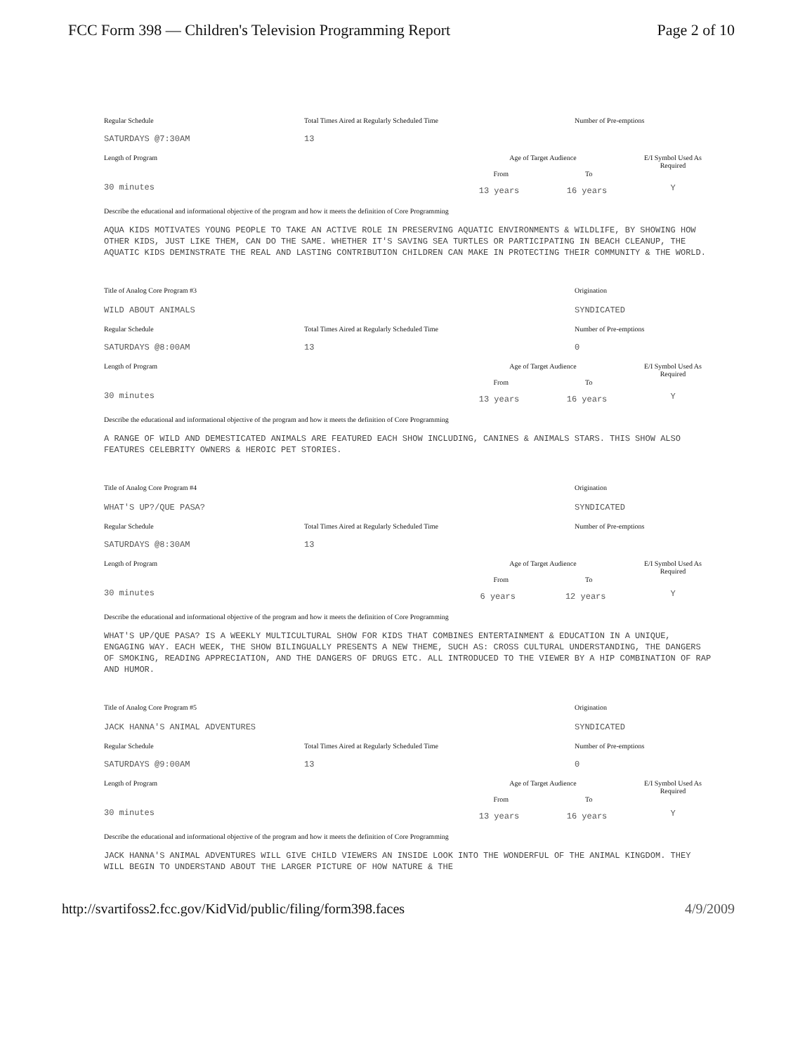FCC Form 398 — Children's Television Programming Report Page 2 of 10
Regular Schedule
SATURDAYS @7:30AM
Total Times Aired at Regularly Scheduled Time
13
Number of Pre-emptions
Length of Program
30 minutes
Age of Target Audience
From To
13 years 16 years
E/I Symbol Used As Required
Y
Describe the educational and informational objective of the program and how it meets the definition of Core Programming
AQUA KIDS MOTIVATES YOUNG PEOPLE TO TAKE AN ACTIVE ROLE IN PRESERVING AQUATIC ENVIRONMENTS & WILDLIFE, BY SHOWING HOW OTHER KIDS, JUST LIKE THEM, CAN DO THE SAME. WHETHER IT'S SAVING SEA TURTLES OR PARTICIPATING IN BEACH CLEANUP, THE AQUATIC KIDS DEMINSTRATE THE REAL AND LASTING CONTRIBUTION CHILDREN CAN MAKE IN PROTECTING THEIR COMMUNITY & THE WORLD.
Title of Analog Core Program #3
WILD ABOUT ANIMALS
Origination
SYNDICATED
Regular Schedule
SATURDAYS @8:00AM
Total Times Aired at Regularly Scheduled Time
13
Number of Pre-emptions
0
Length of Program
30 minutes
Age of Target Audience
From To
13 years 16 years
E/I Symbol Used As Required
Y
Describe the educational and informational objective of the program and how it meets the definition of Core Programming
A RANGE OF WILD AND DEMESTICATED ANIMALS ARE FEATURED EACH SHOW INCLUDING, CANINES & ANIMALS STARS. THIS SHOW ALSO FEATURES CELEBRITY OWNERS & HEROIC PET STORIES.
Title of Analog Core Program #4
WHAT'S UP?/QUE PASA?
Origination
SYNDICATED
Regular Schedule
SATURDAYS @8:30AM
Total Times Aired at Regularly Scheduled Time
13
Number of Pre-emptions
Length of Program
30 minutes
Age of Target Audience
From To
6 years 12 years
E/I Symbol Used As Required
Y
Describe the educational and informational objective of the program and how it meets the definition of Core Programming
WHAT'S UP/QUE PASA? IS A WEEKLY MULTICULTURAL SHOW FOR KIDS THAT COMBINES ENTERTAINMENT & EDUCATION IN A UNIQUE, ENGAGING WAY. EACH WEEK, THE SHOW BILINGUALLY PRESENTS A NEW THEME, SUCH AS: CROSS CULTURAL UNDERSTANDING, THE DANGERS OF SMOKING, READING APPRECIATION, AND THE DANGERS OF DRUGS ETC. ALL INTRODUCED TO THE VIEWER BY A HIP COMBINATION OF RAP AND HUMOR.
Title of Analog Core Program #5
JACK HANNA'S ANIMAL ADVENTURES
Origination
SYNDICATED
Regular Schedule
SATURDAYS @9:00AM
Total Times Aired at Regularly Scheduled Time
13
Number of Pre-emptions
0
Length of Program
30 minutes
Age of Target Audience
From To
13 years 16 years
E/I Symbol Used As Required
Y
Describe the educational and informational objective of the program and how it meets the definition of Core Programming
JACK HANNA'S ANIMAL ADVENTURES WILL GIVE CHILD VIEWERS AN INSIDE LOOK INTO THE WONDERFUL OF THE ANIMAL KINGDOM. THEY WILL BEGIN TO UNDERSTAND ABOUT THE LARGER PICTURE OF HOW NATURE & THE
http://svartifoss2.fcc.gov/KidVid/public/filing/form398.faces 4/9/2009